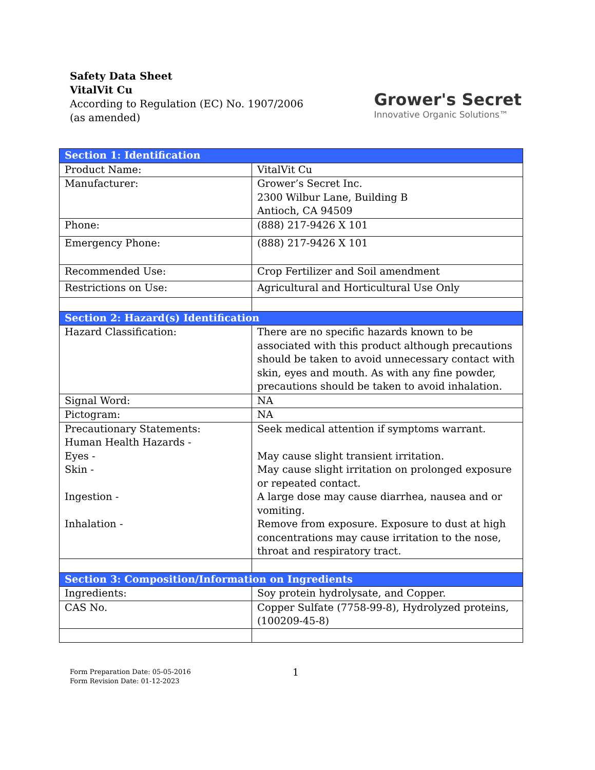Safety Data Sheet
VitalVit Cu
According to Regulation (EC) No. 1907/2006
(as amended)
Grower's Secret
Innovative Organic Solutions™
| Section 1: Identification | |
| --- | --- |
| Product Name: | VitalVit Cu |
| Manufacturer: | Grower’s Secret Inc. 2300 Wilbur Lane, Building B Antioch, CA 94509 |
| Phone: | (888) 217-9426 X 101 |
| Emergency Phone: | (888) 217-9426 X 101 |
| Recommended Use: | Crop Fertilizer and Soil amendment |
| Restrictions on Use: | Agricultural and Horticultural Use Only |
| Section 2: Hazard(s) Identification | |
| Hazard Classification: | There are no specific hazards known to be associated with this product although precautions should be taken to avoid unnecessary contact with skin, eyes and mouth. As with any fine powder, precautions should be taken to avoid inhalation. |
| Signal Word: | NA |
| Pictogram: | NA |
| Precautionary Statements: Human Health Hazards - Eyes - Skin - Ingestion - Inhalation - | Seek medical attention if symptoms warrant. May cause slight transient irritation. May cause slight irritation on prolonged exposure or repeated contact. A large dose may cause diarrhea, nausea and or vomiting. Remove from exposure. Exposure to dust at high concentrations may cause irritation to the nose, throat and respiratory tract. |
| Section 3: Composition/Information on Ingredients | |
| Ingredients: | Soy protein hydrolysate, and Copper. |
| CAS No. | Copper Sulfate (7758-99-8), Hydrolyzed proteins, (100209-45-8) |
1
Form Preparation Date: 05-05-2016
Form Revision Date: 01-12-2023